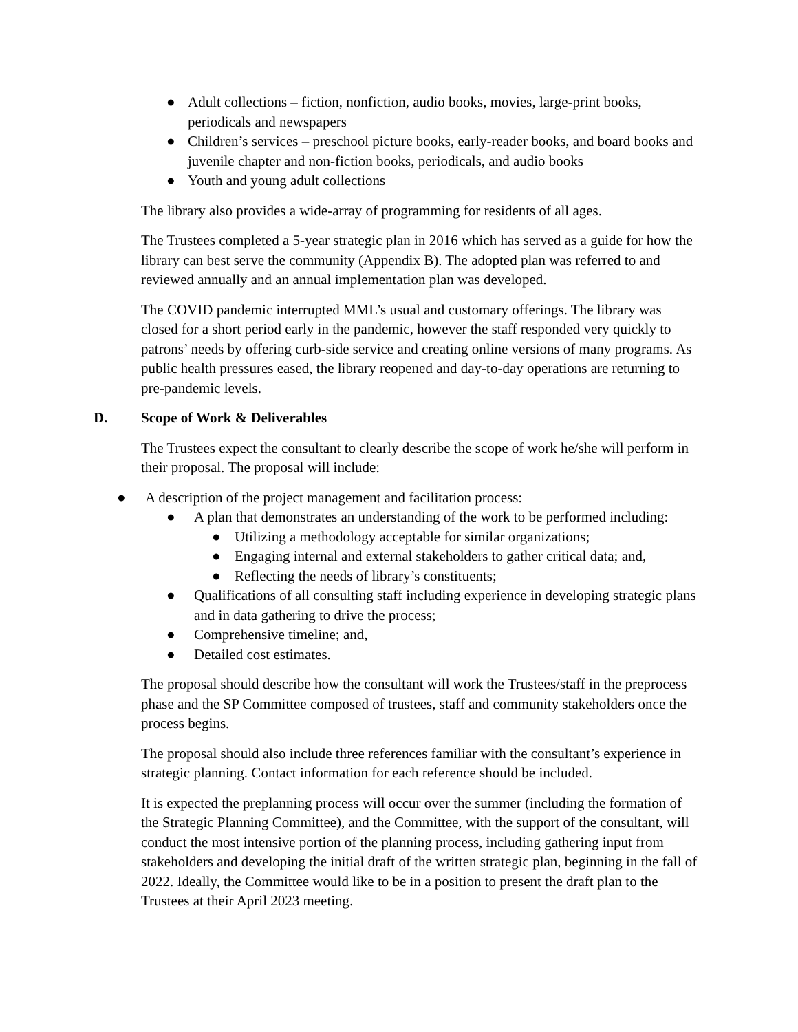● Adult collections – fiction, nonfiction, audio books, movies, large-print books, periodicals and newspapers
● Children’s services – preschool picture books, early-reader books, and board books and juvenile chapter and non-fiction books, periodicals, and audio books
● Youth and young adult collections
The library also provides a wide-array of programming for residents of all ages.
The Trustees completed a 5-year strategic plan in 2016 which has served as a guide for how the library can best serve the community (Appendix B). The adopted plan was referred to and reviewed annually and an annual implementation plan was developed.
The COVID pandemic interrupted MML’s usual and customary offerings. The library was closed for a short period early in the pandemic, however the staff responded very quickly to patrons’ needs by offering curb-side service and creating online versions of many programs. As public health pressures eased, the library reopened and day-to-day operations are returning to pre-pandemic levels.
D. Scope of Work & Deliverables
The Trustees expect the consultant to clearly describe the scope of work he/she will perform in their proposal. The proposal will include:
● A description of the project management and facilitation process:
● A plan that demonstrates an understanding of the work to be performed including:
● Utilizing a methodology acceptable for similar organizations;
● Engaging internal and external stakeholders to gather critical data; and,
● Reflecting the needs of library’s constituents;
● Qualifications of all consulting staff including experience in developing strategic plans and in data gathering to drive the process;
● Comprehensive timeline; and,
● Detailed cost estimates.
The proposal should describe how the consultant will work the Trustees/staff in the preprocess phase and the SP Committee composed of trustees, staff and community stakeholders once the process begins.
The proposal should also include three references familiar with the consultant’s experience in strategic planning. Contact information for each reference should be included.
It is expected the preplanning process will occur over the summer (including the formation of the Strategic Planning Committee), and the Committee, with the support of the consultant, will conduct the most intensive portion of the planning process, including gathering input from stakeholders and developing the initial draft of the written strategic plan, beginning in the fall of 2022. Ideally, the Committee would like to be in a position to present the draft plan to the Trustees at their April 2023 meeting.